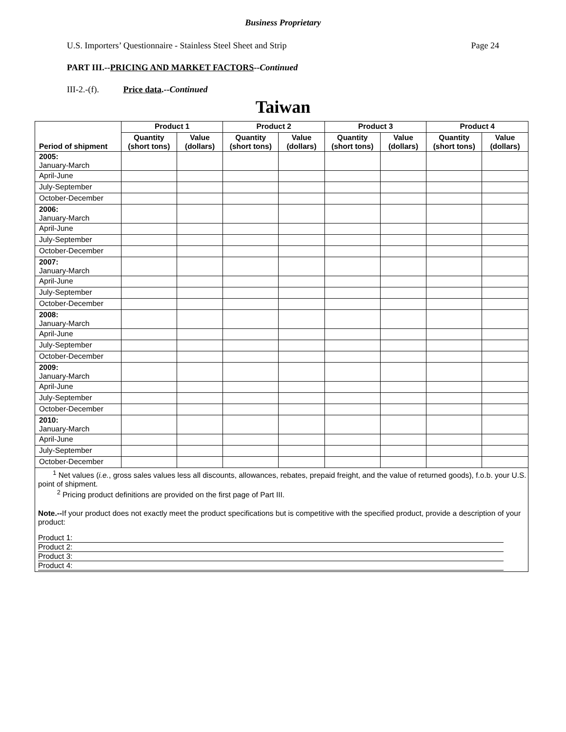Business Proprietary
U.S. Importers’ Questionnaire - Stainless Steel Sheet and Strip Page 24
PART III.--PRICING AND MARKET FACTORS--Continued
III-2.-(f). Price data.--Continued
Taiwan
| Period of shipment | Product 1 | | Product 2 | | Product 3 | | Product 4 | |
| --- | --- | --- | --- | --- | --- | --- | --- | --- |
| | Quantity (short tons) | Value (dollars) | Quantity (short tons) | Value (dollars) | Quantity (short tons) | Value (dollars) | Quantity (short tons) | Value (dollars) |
| 2005: January-March | | | | | | | | |
| April-June | | | | | | | | |
| July-September | | | | | | | | |
| October-December | | | | | | | | |
| 2006: January-March | | | | | | | | |
| April-June | | | | | | | | |
| July-September | | | | | | | | |
| October-December | | | | | | | | |
| 2007: January-March | | | | | | | | |
| April-June | | | | | | | | |
| July-September | | | | | | | | |
| October-December | | | | | | | | |
| 2008: January-March | | | | | | | | |
| April-June | | | | | | | | |
| July-September | | | | | | | | |
| October-December | | | | | | | | |
| 2009: January-March | | | | | | | | |
| April-June | | | | | | | | |
| July-September | | | | | | | | |
| October-December | | | | | | | | |
| 2010: January-March | | | | | | | | |
| April-June | | | | | | | | |
| July-September | | | | | | | | |
| October-December | | | | | | | | |
<sup>1</sup> Net values (i.e., gross sales values less all discounts, allowances, rebates, prepaid freight, and the value of returned goods), f.o.b. your U.S. point of shipment.
<sup>2</sup> Pricing product definitions are provided on the first page of Part III.
Note.--If your product does not exactly meet the product specifications but is competitive with the specified product, provide a description of your product:
Product 1:
Product 2:
Product 3:
Product 4: